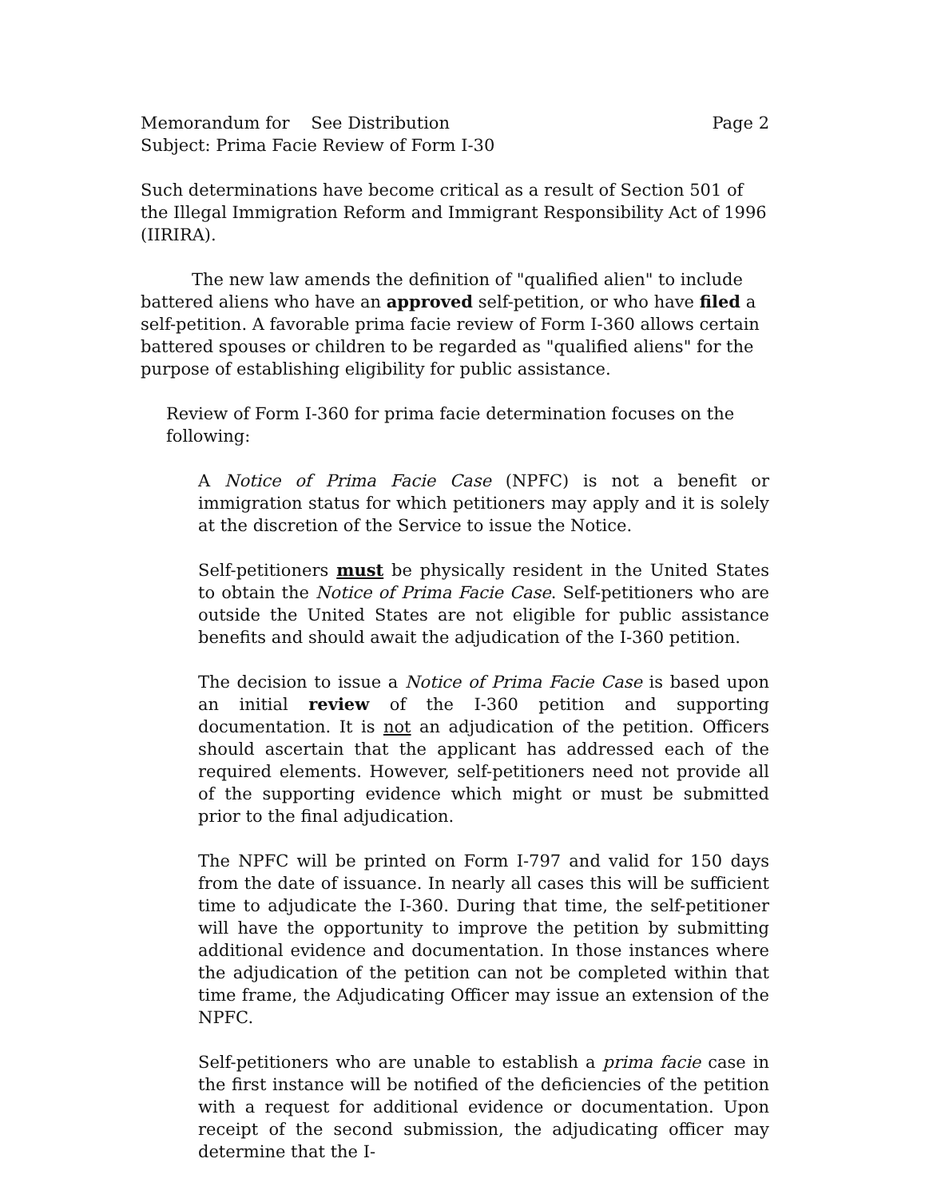Memorandum for See Distribution Page 2
Subject: Prima Facie Review of Form I-30
Such determinations have become critical as a result of Section 501 of the Illegal Immigration Reform and Immigrant Responsibility Act of 1996 (IIRIRA).
The new law amends the definition of "qualified alien" to include battered aliens who have an approved self-petition, or who have filed a self-petition. A favorable prima facie review of Form I-360 allows certain battered spouses or children to be regarded as "qualified aliens" for the purpose of establishing eligibility for public assistance.
Review of Form I-360 for prima facie determination focuses on the following:
A Notice of Prima Facie Case (NPFC) is not a benefit or immigration status for which petitioners may apply and it is solely at the discretion of the Service to issue the Notice.
Self-petitioners must be physically resident in the United States to obtain the Notice of Prima Facie Case. Self-petitioners who are outside the United States are not eligible for public assistance benefits and should await the adjudication of the I-360 petition.
The decision to issue a Notice of Prima Facie Case is based upon an initial review of the I-360 petition and supporting documentation. It is not an adjudication of the petition. Officers should ascertain that the applicant has addressed each of the required elements. However, self-petitioners need not provide all of the supporting evidence which might or must be submitted prior to the final adjudication.
The NPFC will be printed on Form I-797 and valid for 150 days from the date of issuance. In nearly all cases this will be sufficient time to adjudicate the I-360. During that time, the self-petitioner will have the opportunity to improve the petition by submitting additional evidence and documentation. In those instances where the adjudication of the petition can not be completed within that time frame, the Adjudicating Officer may issue an extension of the NPFC.
Self-petitioners who are unable to establish a prima facie case in the first instance will be notified of the deficiencies of the petition with a request for additional evidence or documentation. Upon receipt of the second submission, the adjudicating officer may determine that the I-